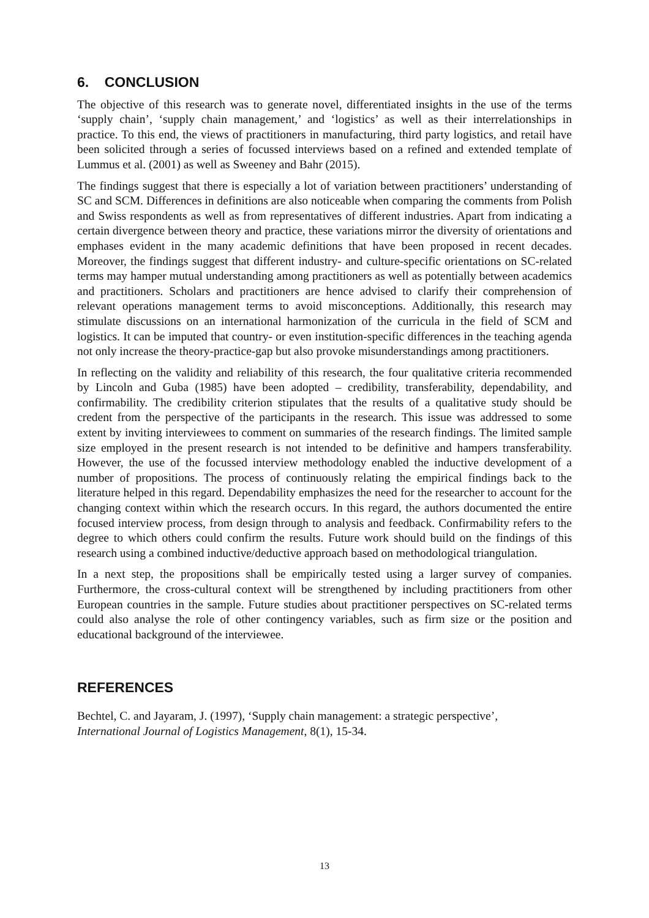6. CONCLUSION
The objective of this research was to generate novel, differentiated insights in the use of the terms ‘supply chain’, ‘supply chain management,’ and ‘logistics’ as well as their interrelationships in practice. To this end, the views of practitioners in manufacturing, third party logistics, and retail have been solicited through a series of focussed interviews based on a refined and extended template of Lummus et al. (2001) as well as Sweeney and Bahr (2015).
The findings suggest that there is especially a lot of variation between practitioners’ understanding of SC and SCM. Differences in definitions are also noticeable when comparing the comments from Polish and Swiss respondents as well as from representatives of different industries. Apart from indicating a certain divergence between theory and practice, these variations mirror the diversity of orientations and emphases evident in the many academic definitions that have been proposed in recent decades. Moreover, the findings suggest that different industry- and culture-specific orientations on SC-related terms may hamper mutual understanding among practitioners as well as potentially between academics and practitioners. Scholars and practitioners are hence advised to clarify their comprehension of relevant operations management terms to avoid misconceptions. Additionally, this research may stimulate discussions on an international harmonization of the curricula in the field of SCM and logistics. It can be imputed that country- or even institution-specific differences in the teaching agenda not only increase the theory-practice-gap but also provoke misunderstandings among practitioners.
In reflecting on the validity and reliability of this research, the four qualitative criteria recommended by Lincoln and Guba (1985) have been adopted – credibility, transferability, dependability, and confirmability. The credibility criterion stipulates that the results of a qualitative study should be credent from the perspective of the participants in the research. This issue was addressed to some extent by inviting interviewees to comment on summaries of the research findings. The limited sample size employed in the present research is not intended to be definitive and hampers transferability. However, the use of the focussed interview methodology enabled the inductive development of a number of propositions. The process of continuously relating the empirical findings back to the literature helped in this regard. Dependability emphasizes the need for the researcher to account for the changing context within which the research occurs. In this regard, the authors documented the entire focused interview process, from design through to analysis and feedback. Confirmability refers to the degree to which others could confirm the results. Future work should build on the findings of this research using a combined inductive/deductive approach based on methodological triangulation.
In a next step, the propositions shall be empirically tested using a larger survey of companies. Furthermore, the cross-cultural context will be strengthened by including practitioners from other European countries in the sample. Future studies about practitioner perspectives on SC-related terms could also analyse the role of other contingency variables, such as firm size or the position and educational background of the interviewee.
REFERENCES
Bechtel, C. and Jayaram, J. (1997), ‘Supply chain management: a strategic perspective’,
International Journal of Logistics Management, 8(1), 15-34.
13